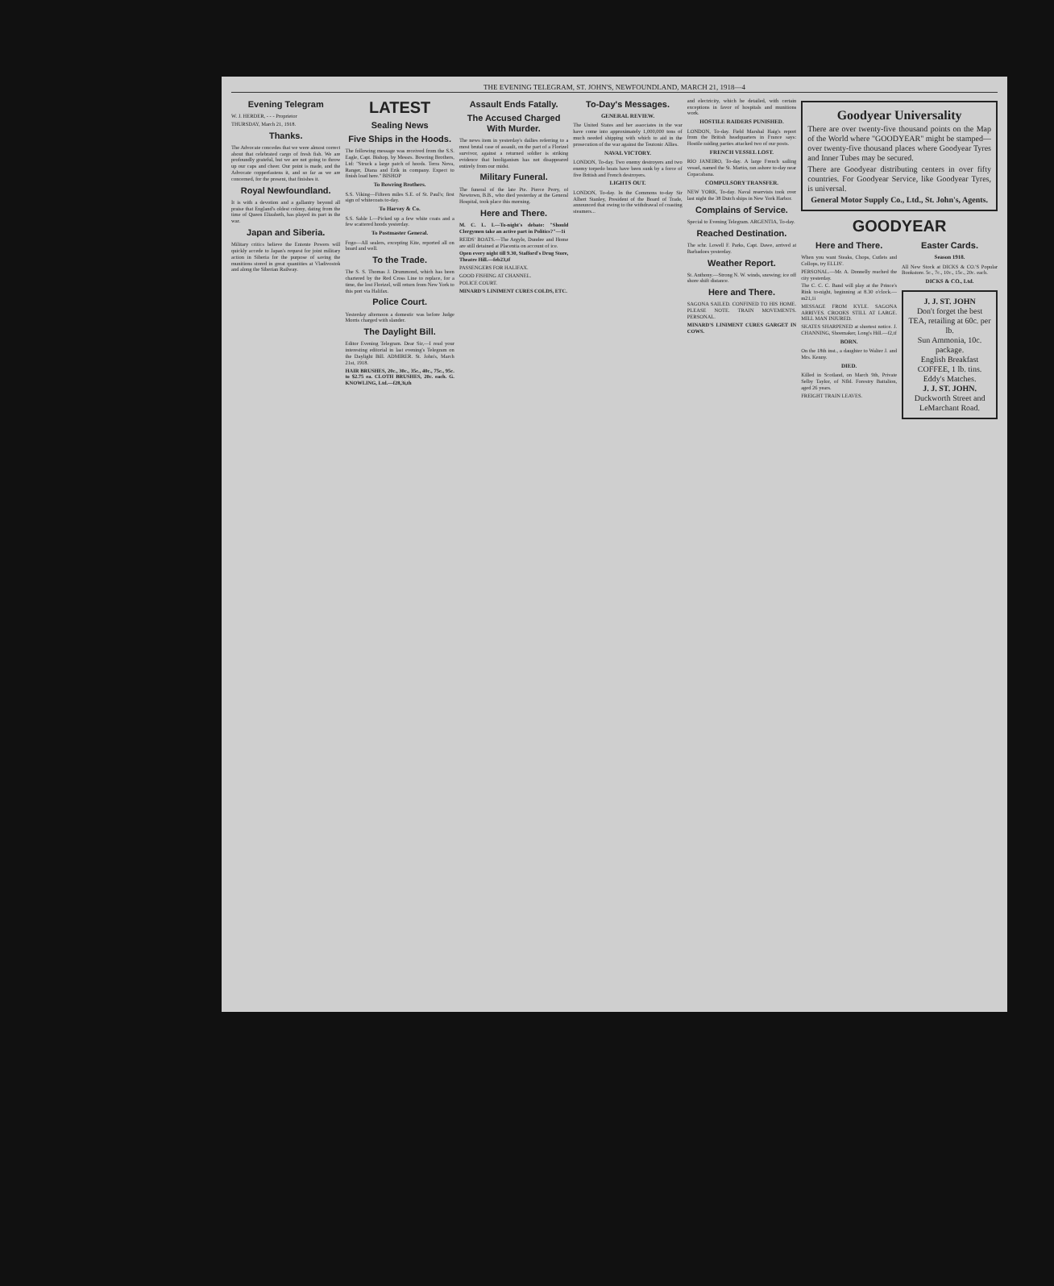THE EVENING TELEGRAM, ST. JOHN'S, NEWFOUNDLAND, MARCH 21, 1918—4
Evening Telegram
W. J. HERDER, - - - Proprietor
THURSDAY, March 21, 1918.
Thanks.
The Advocate concedes that we were almost correct about that celebrated cargo of fresh fish. We are profoundly grateful, but we are not going to throw up our caps and cheer. Our point is made, and the Advocate copperfastens it, and so far as we are concerned, for the present, that finishes it.
Royal Newfoundland.
It is with a devotion and a gallantry beyond all praise that England's oldest colony, dating from the time of Queen Elizabeth, has played its part in the war.
Japan and Siberia.
Military critics believe the Entente Powers will quickly accede to Japan's request for joint military action in Siberia for the purpose of saving the munitions stored in great quantities at Vladivostok and along the Siberian Railway.
LATEST
Sealing News
Five Ships in the Hoods.
The following message was received from the S.S. Eagle, Capt. Bishop, by Messrs. Bowring Brothers, Ltd: "Struck a large patch of hoods. Terra Nova, Ranger, Diana and Erik in company. Expect to finish load here." BISHOP
To Bowring Brothers.
S.S. Viking—Fifteen miles S.E. of St. Paul's; first sign of whitecoats to-day.
To Harvey & Co.
S.S. Sable I.—Picked up a few white coats and a few scattered hoods yesterday.
To Postmaster General.
Fogo—All sealers, excepting Kite, reported all on board and well.
To the Trade.
The S. S. Thomas J. Drummond, which has been chartered by the Red Cross Line to replace, for a time, the lost Florizel, will return from New York to this port via Halifax.
Police Court.
Yesterday afternoon a domestic was before Judge Morris charged with slander.
The Daylight Bill.
Editor Evening Telegram. Dear Sir,—I read your interesting editorial in last evening's Telegram on the Daylight Bill. ADMIRER. St. John's, March 21st, 1918.
HAIR BRUSHES, 20c., 30c., 35c., 40c., 75c., 95c. to $2.75 ea. CLOTH BRUSHES, 20c. each. G. KNOWLING, Ltd.—f28,3i,th
Assault Ends Fatally.
The Accused Charged With Murder.
The news item in yesterday's dailies referring to a most brutal case of assault, on the part of a Florizel survivor, against a returned soldier is striking evidence that hooliganism has not disappeared entirely from our midst.
Military Funeral.
The funeral of the late Pte. Pierce Perry, of Newtown, B.B., who died yesterday at the General Hospital, took place this morning.
Here and There.
M. C. L. I.—To-night's debate: "Should Clergymen take an active part in Politics?"—1i
REIDS' BOATS.—The Argyle, Dundee and Home are still detained at Placentia on account of ice.
Open every night till 9.30, Stafford's Drug Store, Theatre Hill.—feb23,tf
PASSENGERS FOR HALIFAX.
GOOD FISHING AT CHANNEL.
POLICE COURT.
MINARD'S LINIMENT CURES COLDS, ETC.
To-Day's Messages.
GENERAL REVIEW.
The United States and her associates in the war have come into approximately 1,000,000 tons of much needed shipping with which to aid in the prosecution of the war against the Teutonic Allies.
NAVAL VICTORY.
LONDON, To-day. Two enemy destroyers and two enemy torpedo boats have been sunk by a force of five British and French destroyers.
LIGHTS OUT.
LONDON, To-day. In the Commons to-day Sir Albert Stanley, President of the Board of Trade, announced that owing to the withdrawal of coasting steamers...
and electricity, which he detailed, with certain exceptions in favor of hospitals and munitions work.
HOSTILE RAIDERS PUNISHED.
LONDON, To-day. Field Marshal Haig's report from the British headquarters in France says: Hostile raiding parties attacked two of our posts.
FRENCH VESSEL LOST.
RIO JANEIRO, To-day. A large French sailing vessel, named the St. Martin, ran ashore to-day near Copacabana.
COMPULSORY TRANSFER.
NEW YORK, To-day. Naval reservists took over last night the 38 Dutch ships in New York Harbor.
Complains of Service.
Special to Evening Telegram. ARGENTIA, To-day.
Reached Destination.
The schr. Lowell F. Parks, Capt. Dawe, arrived at Barbadoes yesterday.
Weather Report.
St. Anthony.—Strong N. W. winds, snowing; ice off shore shift distance.
Here and There.
SAGONA SAILED. CONFINED TO HIS HOME. PLEASE NOTE. TRAIN MOVEMENTS. PERSONAL.
MINARD'S LINIMENT CURES GARGET IN COWS.
Goodyear Universality
There are over twenty-five thousand points on the Map of the World where "GOODYEAR" might be stamped—over twenty-five thousand places where Goodyear Tyres and Inner Tubes may be secured.
There are Goodyear distributing centers in over fifty countries. For Goodyear Service, like Goodyear Tyres, is universal.
General Motor Supply Co., Ltd., St. John's, Agents.
GOODYEAR
Here and There.
When you want Steaks, Chops, Cutlets and Collops, try ELLIS'.
PERSONAL.—Mr. A. Donnelly reached the city yesterday.
The C. C. C. Band will play at the Prince's Rink to-night, beginning at 8.30 o'clock.—m21,1i
MESSAGE FROM KYLE. SAGONA ARRIVES. CROOKS STILL AT LARGE. MILL MAN INJURED.
SKATES SHARPENED at shortest notice. J. CHANNING, Shoemaker, Long's Hill.—f2,tf
BORN.
On the 18th inst., a daughter to Walter J. and Mrs. Kenny.
DIED.
Killed in Scotland, on March 9th, Private Selby Taylor, of Nfld. Forestry Battalion, aged 26 years.
FREIGHT TRAIN LEAVES.
Easter Cards.
Season 1918.
All New Stock at DICKS & CO.'S Popular Bookstore. 5c., 7c., 10c., 15c., 20c. each.
DICKS & CO., Ltd.
J. J. ST. JOHN
Don't forget the best TEA, retailing at 60c. per lb.
Sun Ammonia, 10c. package.
English Breakfast COFFEE, 1 lb. tins.
Eddy's Matches.
J. J. ST. JOHN. Duckworth Street and LeMarchant Road.